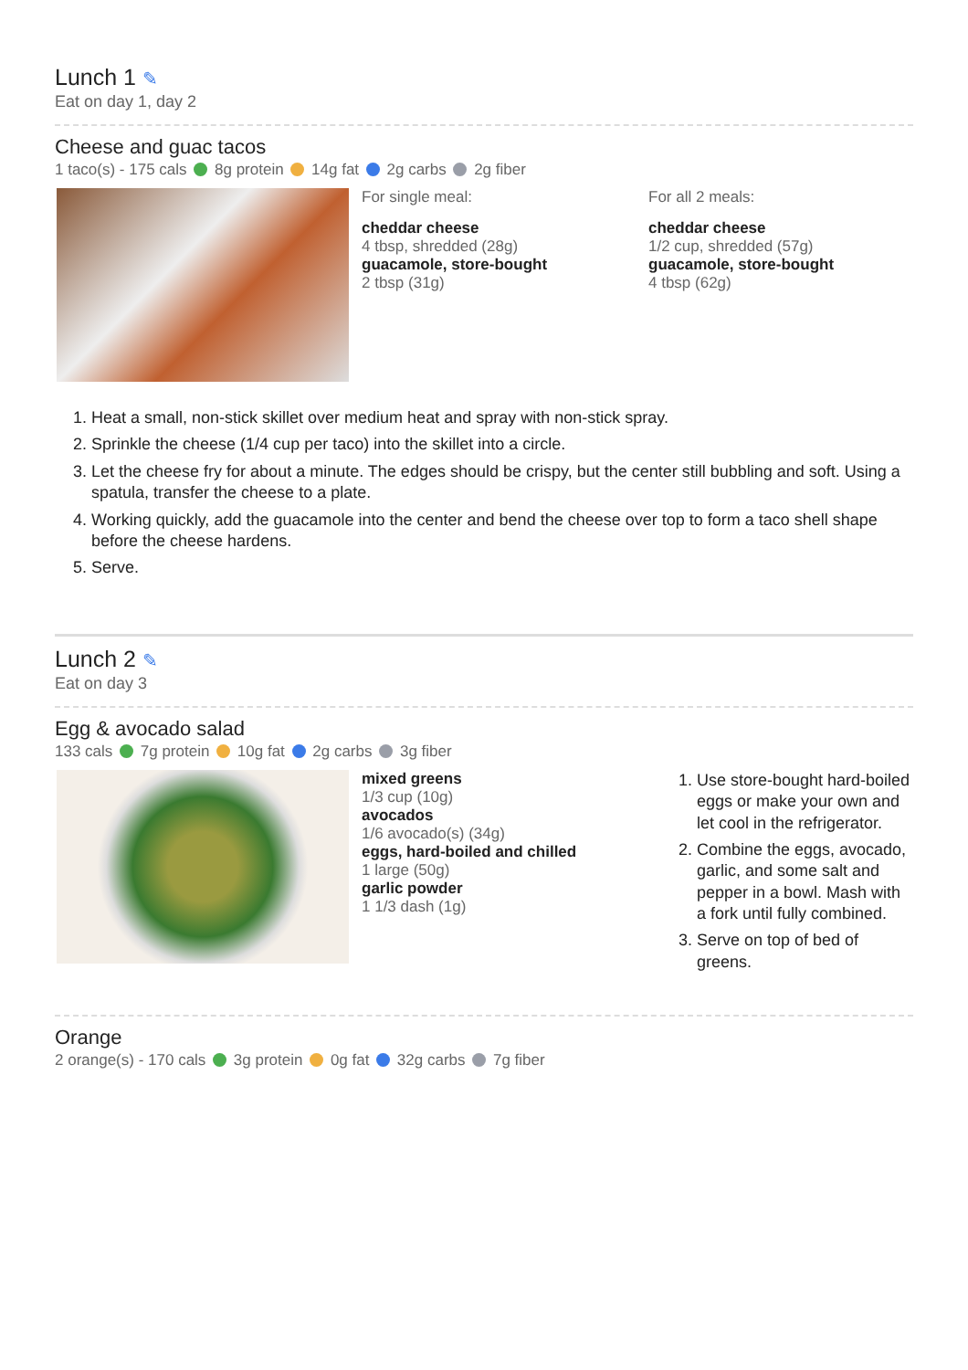Lunch 1 ✎
Eat on day 1, day 2
Cheese and guac tacos
1 taco(s) - 175 cals 8g protein 14g fat 2g carbs 2g fiber
For single meal:
cheddar cheese
4 tbsp, shredded (28g)
guacamole, store-bought
2 tbsp (31g)
For all 2 meals:
cheddar cheese
1/2 cup, shredded (57g)
guacamole, store-bought
4 tbsp (62g)
1. Heat a small, non-stick skillet over medium heat and spray with non-stick spray.
2. Sprinkle the cheese (1/4 cup per taco) into the skillet into a circle.
3. Let the cheese fry for about a minute. The edges should be crispy, but the center still bubbling and soft. Using a spatula, transfer the cheese to a plate.
4. Working quickly, add the guacamole into the center and bend the cheese over top to form a taco shell shape before the cheese hardens.
5. Serve.
Lunch 2 ✎
Eat on day 3
Egg & avocado salad
133 cals 7g protein 10g fat 2g carbs 3g fiber
mixed greens
1/3 cup (10g)
avocados
1/6 avocado(s) (34g)
eggs, hard-boiled and chilled
1 large (50g)
garlic powder
1 1/3 dash (1g)
1. Use store-bought hard-boiled eggs or make your own and let cool in the refrigerator.
2. Combine the eggs, avocado, garlic, and some salt and pepper in a bowl. Mash with a fork until fully combined.
3. Serve on top of bed of greens.
Orange
2 orange(s) - 170 cals 3g protein 0g fat 32g carbs 7g fiber